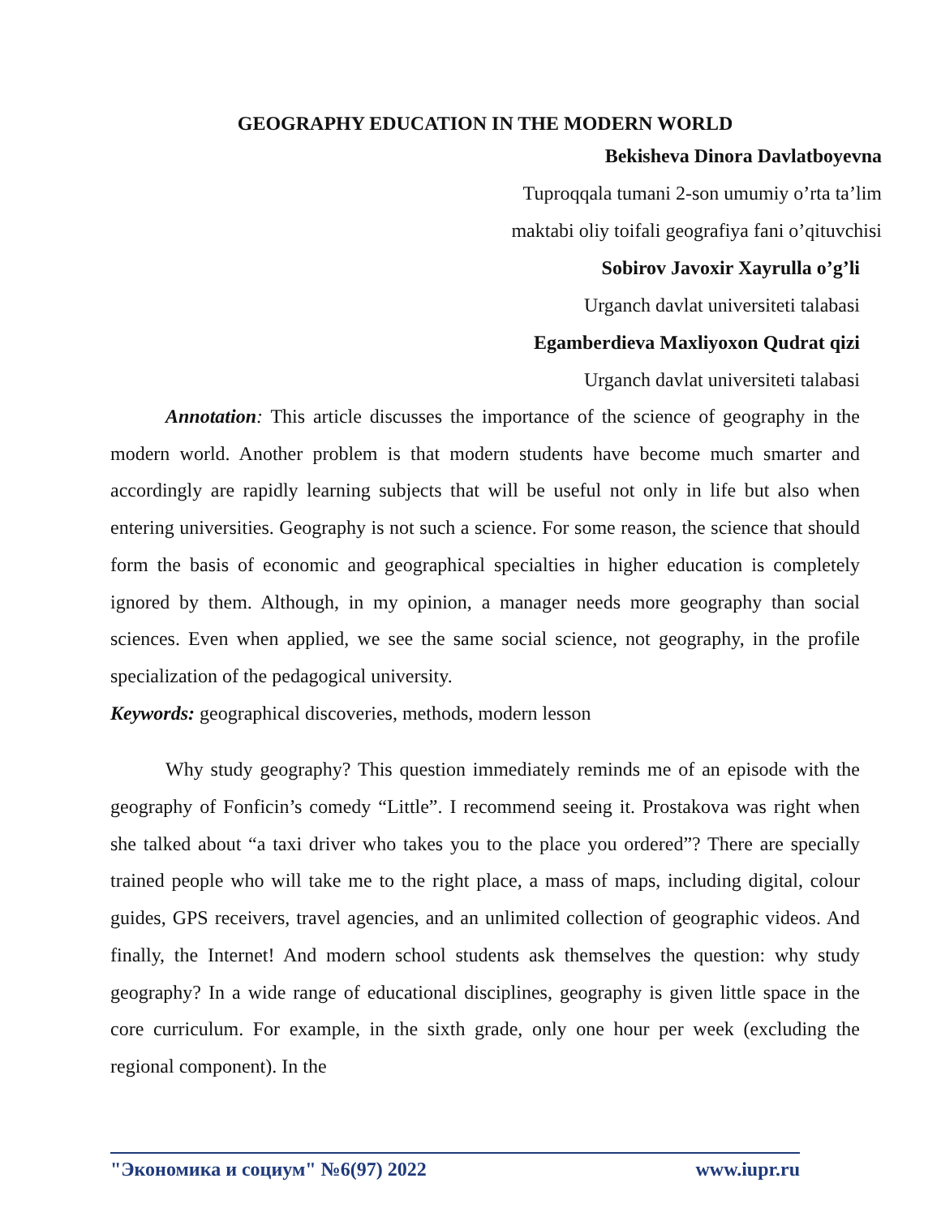GEOGRAPHY EDUCATION IN THE MODERN WORLD
Bekisheva Dinora Davlatboyevna
Tuproqqala tumani 2-son umumiy o’rta ta’lim
maktabi oliy toifali geografiya fani o’qituvchisi
Sobirov Javoxir Xayrulla o’g’li
Urganch davlat universiteti talabasi
Egamberdieva Maxliyoxon Qudrat qizi
Urganch davlat universiteti talabasi
Annotation: This article discusses the importance of the science of geography in the modern world. Another problem is that modern students have become much smarter and accordingly are rapidly learning subjects that will be useful not only in life but also when entering universities. Geography is not such a science. For some reason, the science that should form the basis of economic and geographical specialties in higher education is completely ignored by them. Although, in my opinion, a manager needs more geography than social sciences. Even when applied, we see the same social science, not geography, in the profile specialization of the pedagogical university.
Keywords: geographical discoveries, methods, modern lesson
Why study geography? This question immediately reminds me of an episode with the geography of Fonficin’s comedy “Little”. I recommend seeing it. Prostakova was right when she talked about “a taxi driver who takes you to the place you ordered”? There are specially trained people who will take me to the right place, a mass of maps, including digital, colour guides, GPS receivers, travel agencies, and an unlimited collection of geographic videos. And finally, the Internet! And modern school students ask themselves the question: why study geography? In a wide range of educational disciplines, geography is given little space in the core curriculum. For example, in the sixth grade, only one hour per week (excluding the regional component). In the
"Экономика и социум" №6(97) 2022 www.iupr.ru